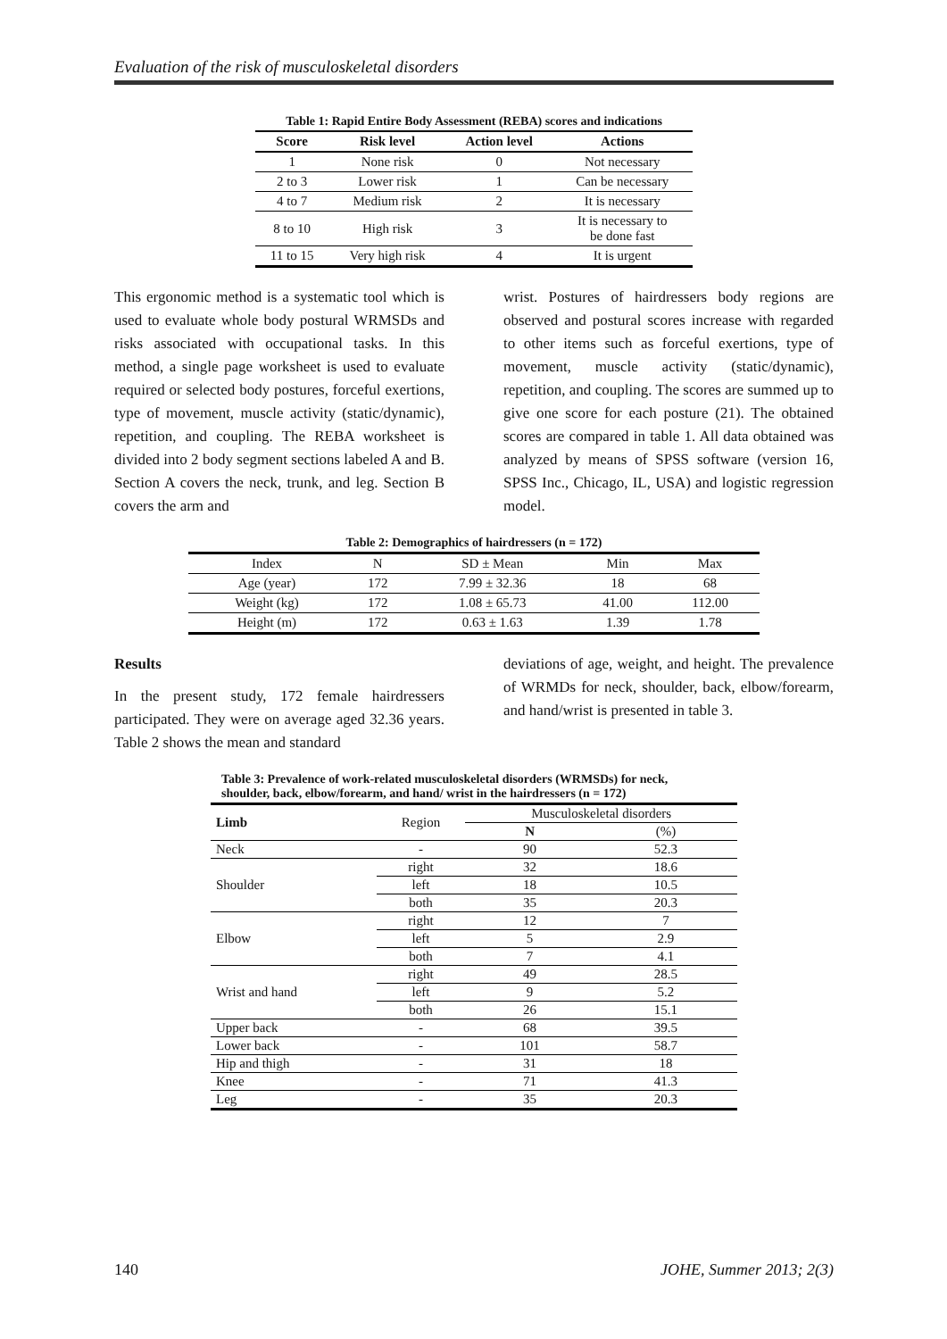Evaluation of the risk of musculoskeletal disorders
Table 1: Rapid Entire Body Assessment (REBA) scores and indications
| Score | Risk level | Action level | Actions |
| --- | --- | --- | --- |
| 1 | None risk | 0 | Not necessary |
| 2 to 3 | Lower risk | 1 | Can be necessary |
| 4 to 7 | Medium risk | 2 | It is necessary |
| 8 to 10 | High risk | 3 | It is necessary to be done fast |
| 11 to 15 | Very high risk | 4 | It is urgent |
This ergonomic method is a systematic tool which is used to evaluate whole body postural WRMSDs and risks associated with occupational tasks. In this method, a single page worksheet is used to evaluate required or selected body postures, forceful exertions, type of movement, muscle activity (static/dynamic), repetition, and coupling. The REBA worksheet is divided into 2 body segment sections labeled A and B. Section A covers the neck, trunk, and leg. Section B covers the arm and
wrist. Postures of hairdressers body regions are observed and postural scores increase with regarded to other items such as forceful exertions, type of movement, muscle activity (static/dynamic), repetition, and coupling. The scores are summed up to give one score for each posture (21). The obtained scores are compared in table 1. All data obtained was analyzed by means of SPSS software (version 16, SPSS Inc., Chicago, IL, USA) and logistic regression model.
Table 2: Demographics of hairdressers (n = 172)
| Index | N | SD ± Mean | Min | Max |
| Age (year) | 172 | 7.99 ± 32.36 | 18 | 68 |
| Weight (kg) | 172 | 1.08 ± 65.73 | 41.00 | 112.00 |
| Height (m) | 172 | 0.63 ± 1.63 | 1.39 | 1.78 |
Results
In the present study, 172 female hairdressers participated. They were on average aged 32.36 years. Table 2 shows the mean and standard
deviations of age, weight, and height. The prevalence of WRMDs for neck, shoulder, back, elbow/forearm, and hand/wrist is presented in table 3.
Table 3: Prevalence of work-related musculoskeletal disorders (WRMSDs) for neck,
shoulder, back, elbow/forearm, and hand/ wrist in the hairdressers (n = 172)
| Limb | Region | Musculoskeletal disorders | |
| | | N | (%) |
| Neck | - | 90 | 52.3 |
| Shoulder | right | 32 | 18.6 |
| | left | 18 | 10.5 |
| | both | 35 | 20.3 |
| Elbow | right | 12 | 7 |
| | left | 5 | 2.9 |
| | both | 7 | 4.1 |
| Wrist and hand | right | 49 | 28.5 |
| | left | 9 | 5.2 |
| | both | 26 | 15.1 |
| Upper back | - | 68 | 39.5 |
| Lower back | - | 101 | 58.7 |
| Hip and thigh | - | 31 | 18 |
| Knee | - | 71 | 41.3 |
| Leg | - | 35 | 20.3 |
140 JOHE, Summer 2013; 2(3)